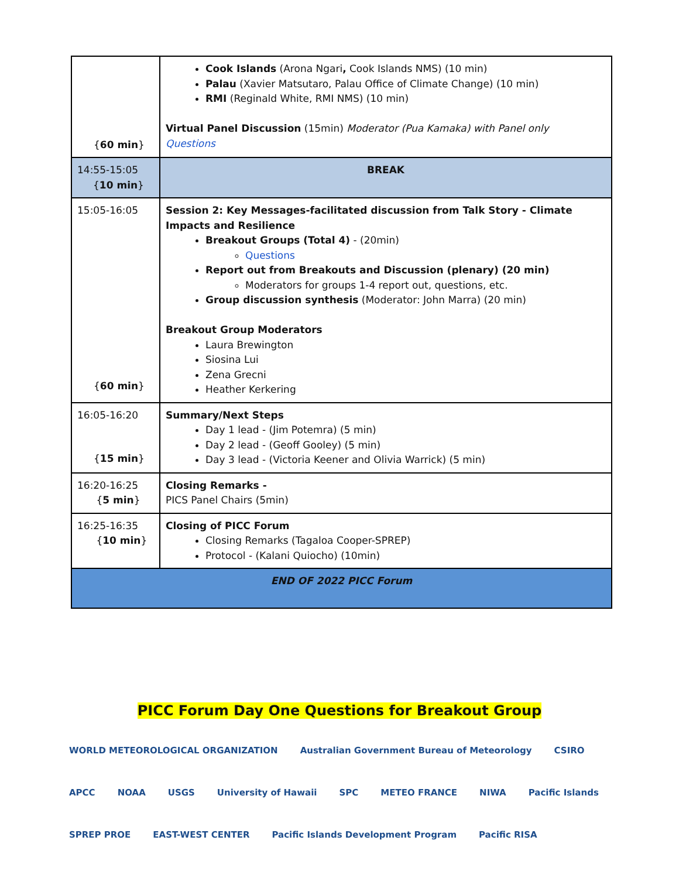| { 60 min } | Cook Islands (Arona Ngari , Cook Islands NMS) (10 min) Palau (Xavier Matsutaro, Palau Office of Climate Change) (10 min) RMI (Reginald White, RMI NMS) (10 min) Virtual Panel Discussion (15min) Moderator (Pua Kamaka) with Panel only Questions |
| 14:55-15:05 { 10 min } | BREAK |
| 15:05-16:05 { 60 min } | Session 2: Key Messages-facilitated discussion from Talk Story - Climate Impacts and Resilience Breakout Groups (Total 4) - (20min) Questions Report out from Breakouts and Discussion (plenary) (20 min) Moderators for groups 1-4 report out, questions, etc. Group discussion synthesis (Moderator: John Marra) (20 min) Breakout Group Moderators Laura Brewington Siosina Lui Zena Grecni Heather Kerkering |
| 16:05-16:20 { 15 min } | Summary/Next Steps Day 1 lead - (Jim Potemra) (5 min) Day 2 lead - (Geoff Gooley) (5 min) Day 3 lead - (Victoria Keener and Olivia Warrick) (5 min) |
| 16:20-16:25 { 5 min } | Closing Remarks - PICS Panel Chairs (5min) |
| 16:25-16:35 { 10 min } | Closing of PICC Forum Closing Remarks (Tagaloa Cooper-SPREP) Protocol - (Kalani Quiocho) (10min) |
| END OF 2022 PICC Forum | |
PICC Forum Day One Questions for Breakout Group
WORLD METEOROLOGICAL ORGANIZATION
Australian Government Bureau of Meteorology
CSIRO
APCC
NOAA
USGS
University of Hawaii
SPC
METEO FRANCE
NIWA
Pacific Islands
SPREP PROE
EAST-WEST CENTER
Pacific Islands Development Program
Pacific RISA